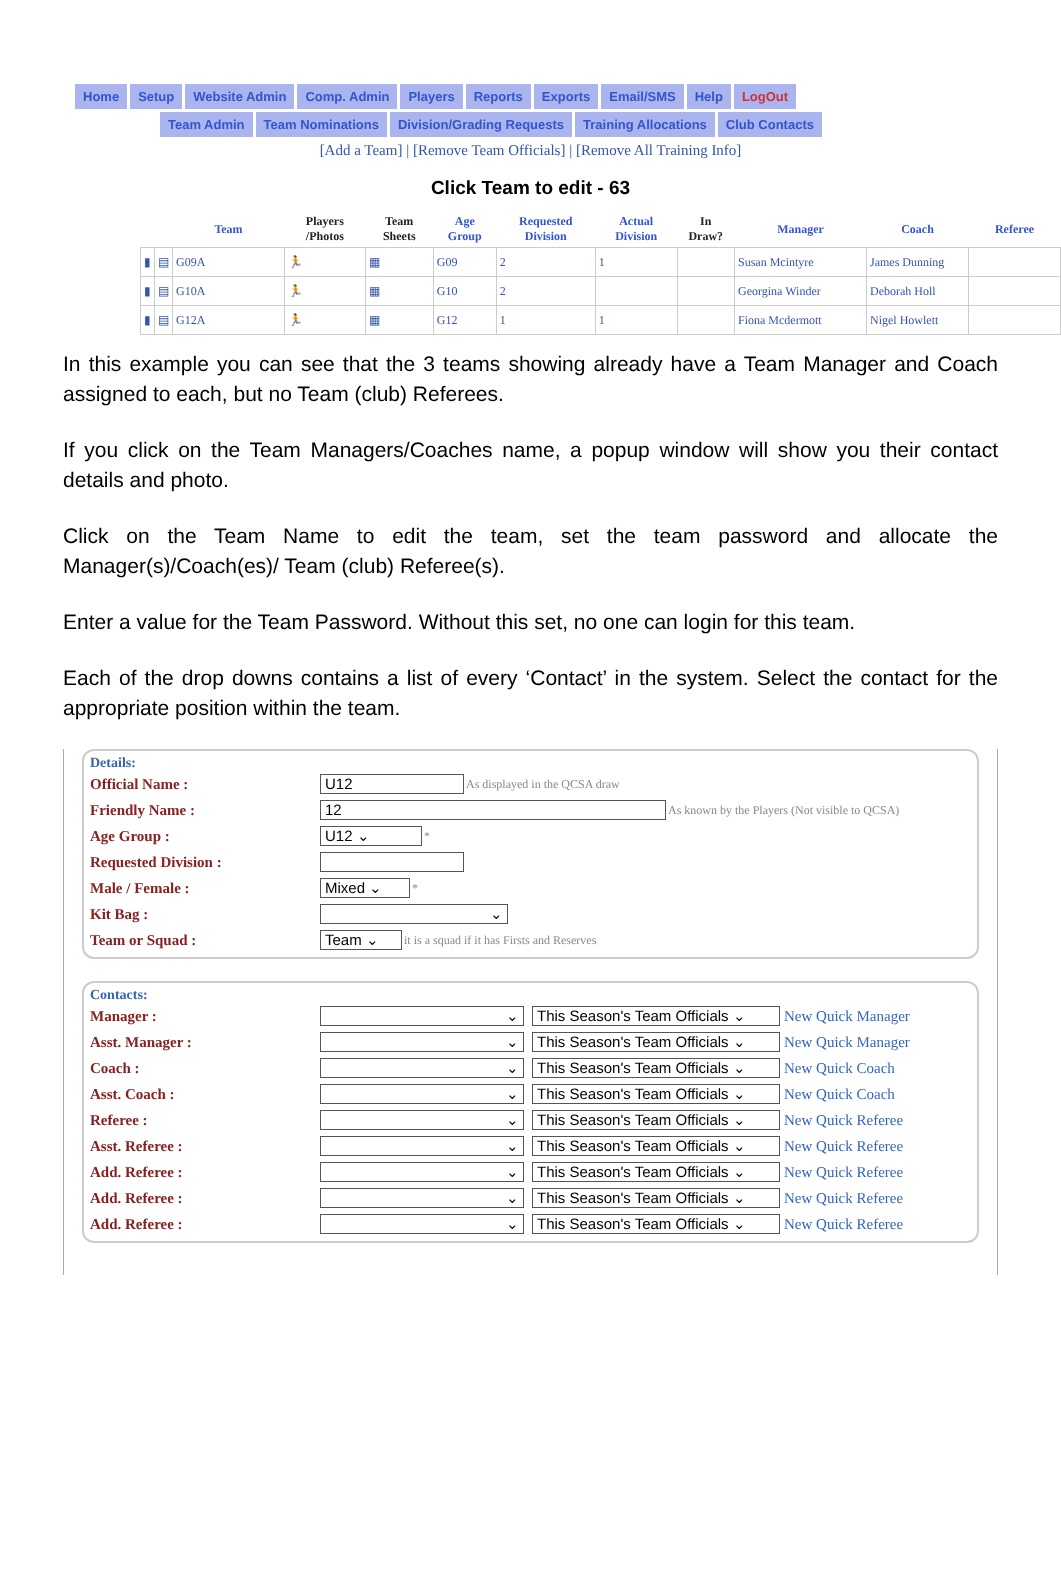Home Setup Website Admin Comp. Admin Players Reports Exports Email/SMS Help LogOut
Team Admin Team Nominations Division/Grading Requests Training Allocations Club Contacts
[Add a Team] | [Remove Team Officials] | [Remove All Training Info]
Click Team to edit - 63
| | | Team | Players /Photos | Team Sheets | Age Group | Requested Division | Actual Division | In Draw? | Manager | Coach | Referee |
| --- | --- | --- | --- | --- | --- | --- | --- | --- | --- | --- | --- |
| ▮ | ▤ | G09A | 🏃 | ▦ | G09 | 2 | 1 | | Susan Mcintyre | James Dunning | |
| ▮ | ▤ | G10A | 🏃 | ▦ | G10 | 2 | | | Georgina Winder | Deborah Holl | |
| ▮ | ▤ | G12A | 🏃 | ▦ | G12 | 1 | 1 | | Fiona Mcdermott | Nigel Howlett | |
In this example you can see that the 3 teams showing already have a Team Manager and Coach assigned to each, but no Team (club) Referees.
If you click on the Team Managers/Coaches name, a popup window will show you their contact details and photo.
Click on the Team Name to edit the team, set the team password and allocate the Manager(s)/Coach(es)/ Team (club) Referee(s).
Enter a value for the Team Password. Without this set, no one can login for this team.
Each of the drop downs contains a list of every ‘Contact’ in the system. Select the contact for the appropriate position within the team.
Details:
Official Name : U12 As displayed in the QCSA draw
Friendly Name : 12 As known by the Players (Not visible to QCSA)
Age Group : U12 ⌄ *
Requested Division :
Male / Female : Mixed ⌄ *
Kit Bag : ⌄
Team or Squad : Team ⌄ it is a squad if it has Firsts and Reserves
Contacts:
Manager : ⌄ This Season's Team Officials ⌄ New Quick Manager
Asst. Manager : ⌄ This Season's Team Officials ⌄ New Quick Manager
Coach : ⌄ This Season's Team Officials ⌄ New Quick Coach
Asst. Coach : ⌄ This Season's Team Officials ⌄ New Quick Coach
Referee : ⌄ This Season's Team Officials ⌄ New Quick Referee
Asst. Referee : ⌄ This Season's Team Officials ⌄ New Quick Referee
Add. Referee : ⌄ This Season's Team Officials ⌄ New Quick Referee
Add. Referee : ⌄ This Season's Team Officials ⌄ New Quick Referee
Add. Referee : ⌄ This Season's Team Officials ⌄ New Quick Referee